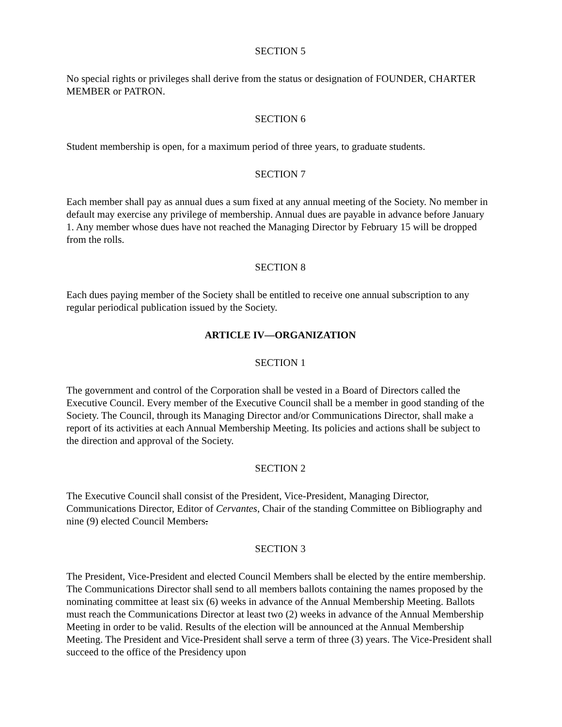SECTION 5
No special rights or privileges shall derive from the status or designation of FOUNDER, CHARTER MEMBER or PATRON.
SECTION 6
Student membership is open, for a maximum period of three years, to graduate students.
SECTION 7
Each member shall pay as annual dues a sum fixed at any annual meeting of the Society. No member in default may exercise any privilege of membership. Annual dues are payable in advance before January 1. Any member whose dues have not reached the Managing Director by February 15 will be dropped from the rolls.
SECTION 8
Each dues paying member of the Society shall be entitled to receive one annual subscription to any regular periodical publication issued by the Society.
ARTICLE IV—ORGANIZATION
SECTION 1
The government and control of the Corporation shall be vested in a Board of Directors called the Executive Council. Every member of the Executive Council shall be a member in good standing of the Society. The Council, through its Managing Director and/or Communications Director, shall make a report of its activities at each Annual Membership Meeting. Its policies and actions shall be subject to the direction and approval of the Society.
SECTION 2
The Executive Council shall consist of the President, Vice-President, Managing Director, Communications Director, Editor of Cervantes, Chair of the standing Committee on Bibliography and nine (9) elected Council Members.
SECTION 3
The President, Vice-President and elected Council Members shall be elected by the entire membership. The Communications Director shall send to all members ballots containing the names proposed by the nominating committee at least six (6) weeks in advance of the Annual Membership Meeting. Ballots must reach the Communications Director at least two (2) weeks in advance of the Annual Membership Meeting in order to be valid. Results of the election will be announced at the Annual Membership Meeting. The President and Vice-President shall serve a term of three (3) years. The Vice-President shall succeed to the office of the Presidency upon